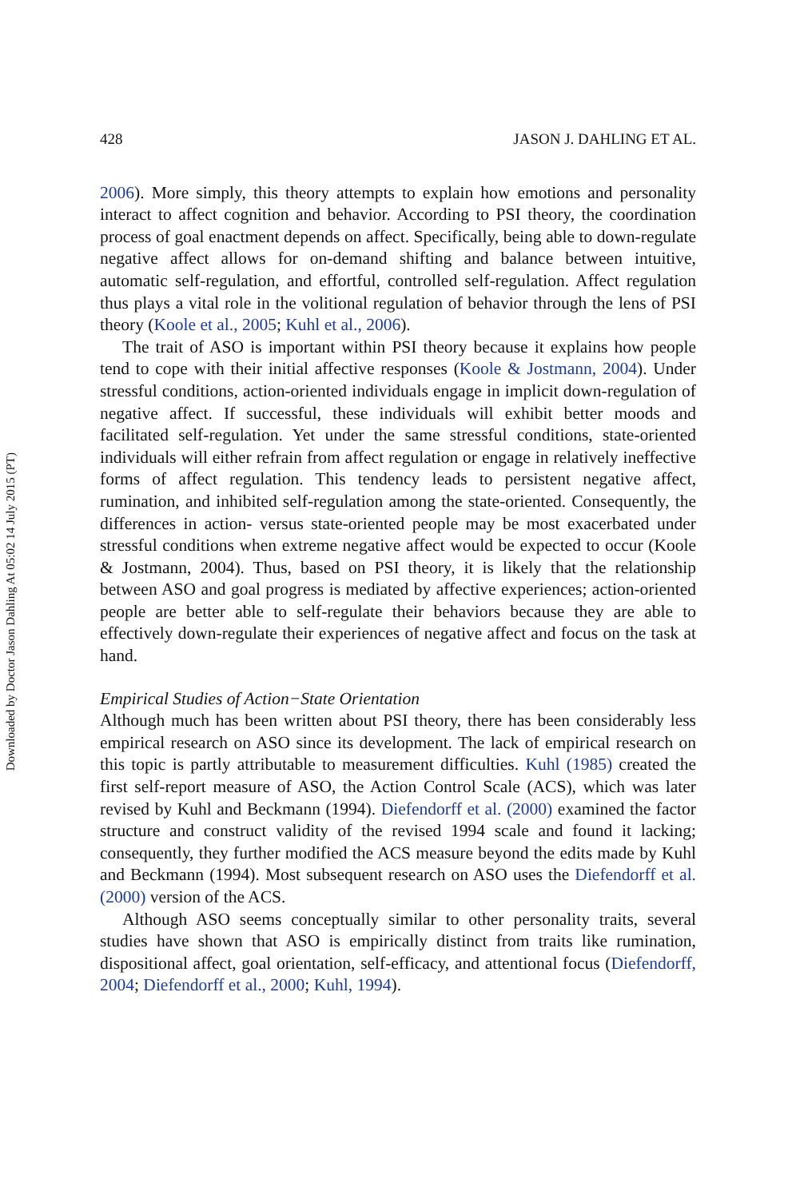Downloaded by Doctor Jason Dahling At 05:02 14 July 2015 (PT)
428 JASON J. DAHLING ET AL.
2006). More simply, this theory attempts to explain how emotions and personality interact to affect cognition and behavior. According to PSI theory, the coordination process of goal enactment depends on affect. Specifically, being able to down-regulate negative affect allows for on-demand shifting and balance between intuitive, automatic self-regulation, and effortful, controlled self-regulation. Affect regulation thus plays a vital role in the volitional regulation of behavior through the lens of PSI theory (Koole et al., 2005; Kuhl et al., 2006).
The trait of ASO is important within PSI theory because it explains how people tend to cope with their initial affective responses (Koole & Jostmann, 2004). Under stressful conditions, action-oriented individuals engage in implicit down-regulation of negative affect. If successful, these individuals will exhibit better moods and facilitated self-regulation. Yet under the same stressful conditions, state-oriented individuals will either refrain from affect regulation or engage in relatively ineffective forms of affect regulation. This tendency leads to persistent negative affect, rumination, and inhibited self-regulation among the state-oriented. Consequently, the differences in action- versus state-oriented people may be most exacerbated under stressful conditions when extreme negative affect would be expected to occur (Koole & Jostmann, 2004). Thus, based on PSI theory, it is likely that the relationship between ASO and goal progress is mediated by affective experiences; action-oriented people are better able to self-regulate their behaviors because they are able to effectively down-regulate their experiences of negative affect and focus on the task at hand.
Empirical Studies of Action−State Orientation
Although much has been written about PSI theory, there has been considerably less empirical research on ASO since its development. The lack of empirical research on this topic is partly attributable to measurement difficulties. Kuhl (1985) created the first self-report measure of ASO, the Action Control Scale (ACS), which was later revised by Kuhl and Beckmann (1994). Diefendorff et al. (2000) examined the factor structure and construct validity of the revised 1994 scale and found it lacking; consequently, they further modified the ACS measure beyond the edits made by Kuhl and Beckmann (1994). Most subsequent research on ASO uses the Diefendorff et al. (2000) version of the ACS.
Although ASO seems conceptually similar to other personality traits, several studies have shown that ASO is empirically distinct from traits like rumination, dispositional affect, goal orientation, self-efficacy, and attentional focus (Diefendorff, 2004; Diefendorff et al., 2000; Kuhl, 1994).